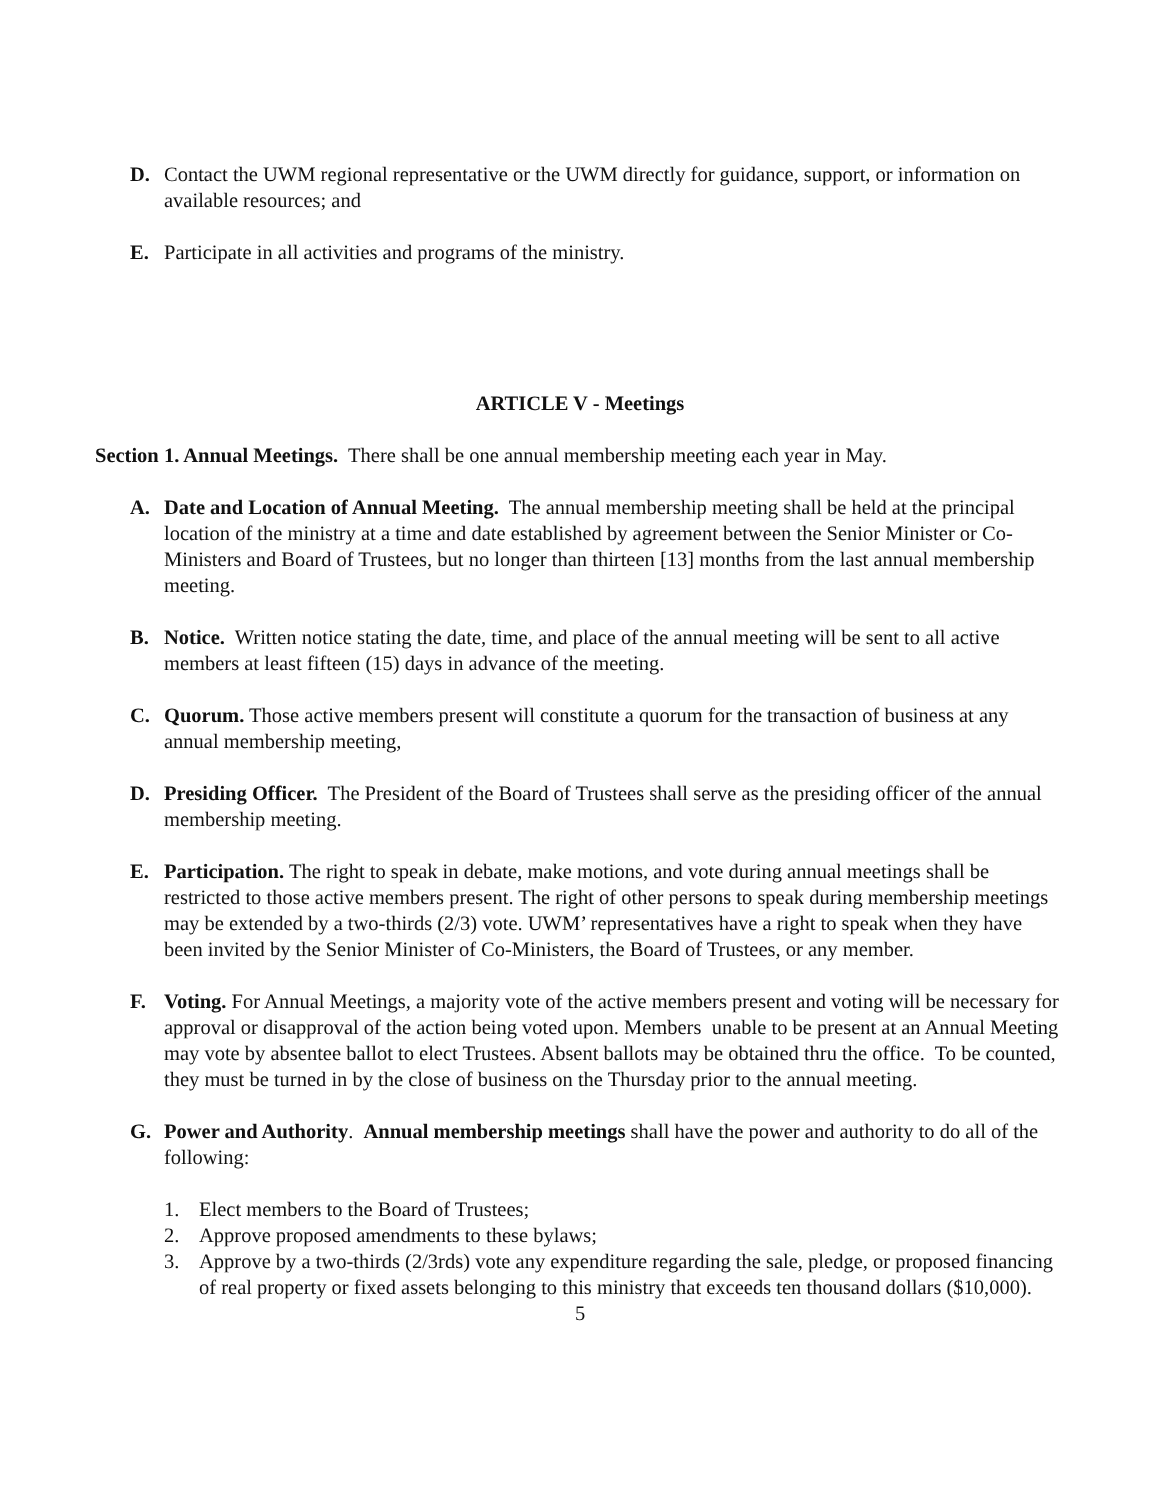D. Contact the UWM regional representative or the UWM directly for guidance, support, or information on available resources; and
E. Participate in all activities and programs of the ministry.
ARTICLE V - Meetings
Section 1. Annual Meetings. There shall be one annual membership meeting each year in May.
A. Date and Location of Annual Meeting. The annual membership meeting shall be held at the principal location of the ministry at a time and date established by agreement between the Senior Minister or Co-Ministers and Board of Trustees, but no longer than thirteen [13] months from the last annual membership meeting.
B. Notice. Written notice stating the date, time, and place of the annual meeting will be sent to all active members at least fifteen (15) days in advance of the meeting.
C. Quorum. Those active members present will constitute a quorum for the transaction of business at any annual membership meeting,
D. Presiding Officer. The President of the Board of Trustees shall serve as the presiding officer of the annual membership meeting.
E. Participation. The right to speak in debate, make motions, and vote during annual meetings shall be restricted to those active members present. The right of other persons to speak during membership meetings may be extended by a two-thirds (2/3) vote. UWM’ representatives have a right to speak when they have been invited by the Senior Minister of Co-Ministers, the Board of Trustees, or any member.
F. Voting. For Annual Meetings, a majority vote of the active members present and voting will be necessary for approval or disapproval of the action being voted upon. Members unable to be present at an Annual Meeting may vote by absentee ballot to elect Trustees. Absent ballots may be obtained thru the office. To be counted, they must be turned in by the close of business on the Thursday prior to the annual meeting.
G. Power and Authority. Annual membership meetings shall have the power and authority to do all of the following:
1. Elect members to the Board of Trustees;
2. Approve proposed amendments to these bylaws;
3. Approve by a two-thirds (2/3rds) vote any expenditure regarding the sale, pledge, or proposed financing of real property or fixed assets belonging to this ministry that exceeds ten thousand dollars ($10,000).
5